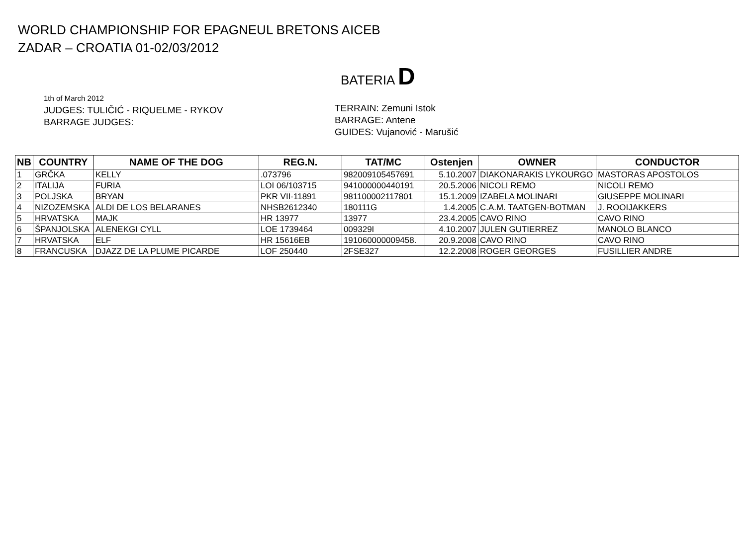WORLD CHAMPIONSHIP FOR EPAGNEUL BRETONS AICEB
ZADAR – CROATIA 01-02/03/2012
BATERIA D
1th of March 2012
JUDGES: TULIČIĆ - RIQUELME - RYKOV
BARRAGE JUDGES:
TERRAIN: Zemuni Istok
BARRAGE: Antene
GUIDES: Vujanović - Marušić
| NB | COUNTRY | NAME OF THE DOG | REG.N. | TAT/MC | Ostenjen | OWNER | CONDUCTOR |
| --- | --- | --- | --- | --- | --- | --- | --- |
| 1 | GRČKA | KELLY | .073796 | 982009105457691 | 5.10.2007 | DIAKONARAKIS LYKOURGO | MASTORAS APOSTOLOS |
| 2 | ITALIJA | FURIA | LOI 06/103715 | 941000000440191 | 20.5.2006 | NICOLI REMO | NICOLI REMO |
| 3 | POLJSKA | BRYAN | PKR VII-11891 | 981100002117801 | 15.1.2009 | IZABELA MOLINARI | GIUSEPPE MOLINARI |
| 4 | NIZOZEMSKA | ALDI DE LOS BELARANES | NHSB2612340 | 180111G | 1.4.2005 | C.A.M. TAATGEN-BOTMAN | J. ROOIJAKKERS |
| 5 | HRVATSKA | MAJK | HR 13977 | 13977 | 23.4.2005 | CAVO RINO | CAVO RINO |
| 6 | ŠPANJOLSKA | ALENEKGI CYLL | LOE 1739464 | 009329I | 4.10.2007 | JULEN GUTIERREZ | MANOLO BLANCO |
| 7 | HRVATSKA | ELF | HR 15616EB | 191060000009458. | 20.9.2008 | CAVO RINO | CAVO RINO |
| 8 | FRANCUSKA | DJAZZ DE LA PLUME PICARDE | LOF 250440 | 2FSE327 | 12.2.2008 | ROGER GEORGES | FUSILLIER ANDRE |